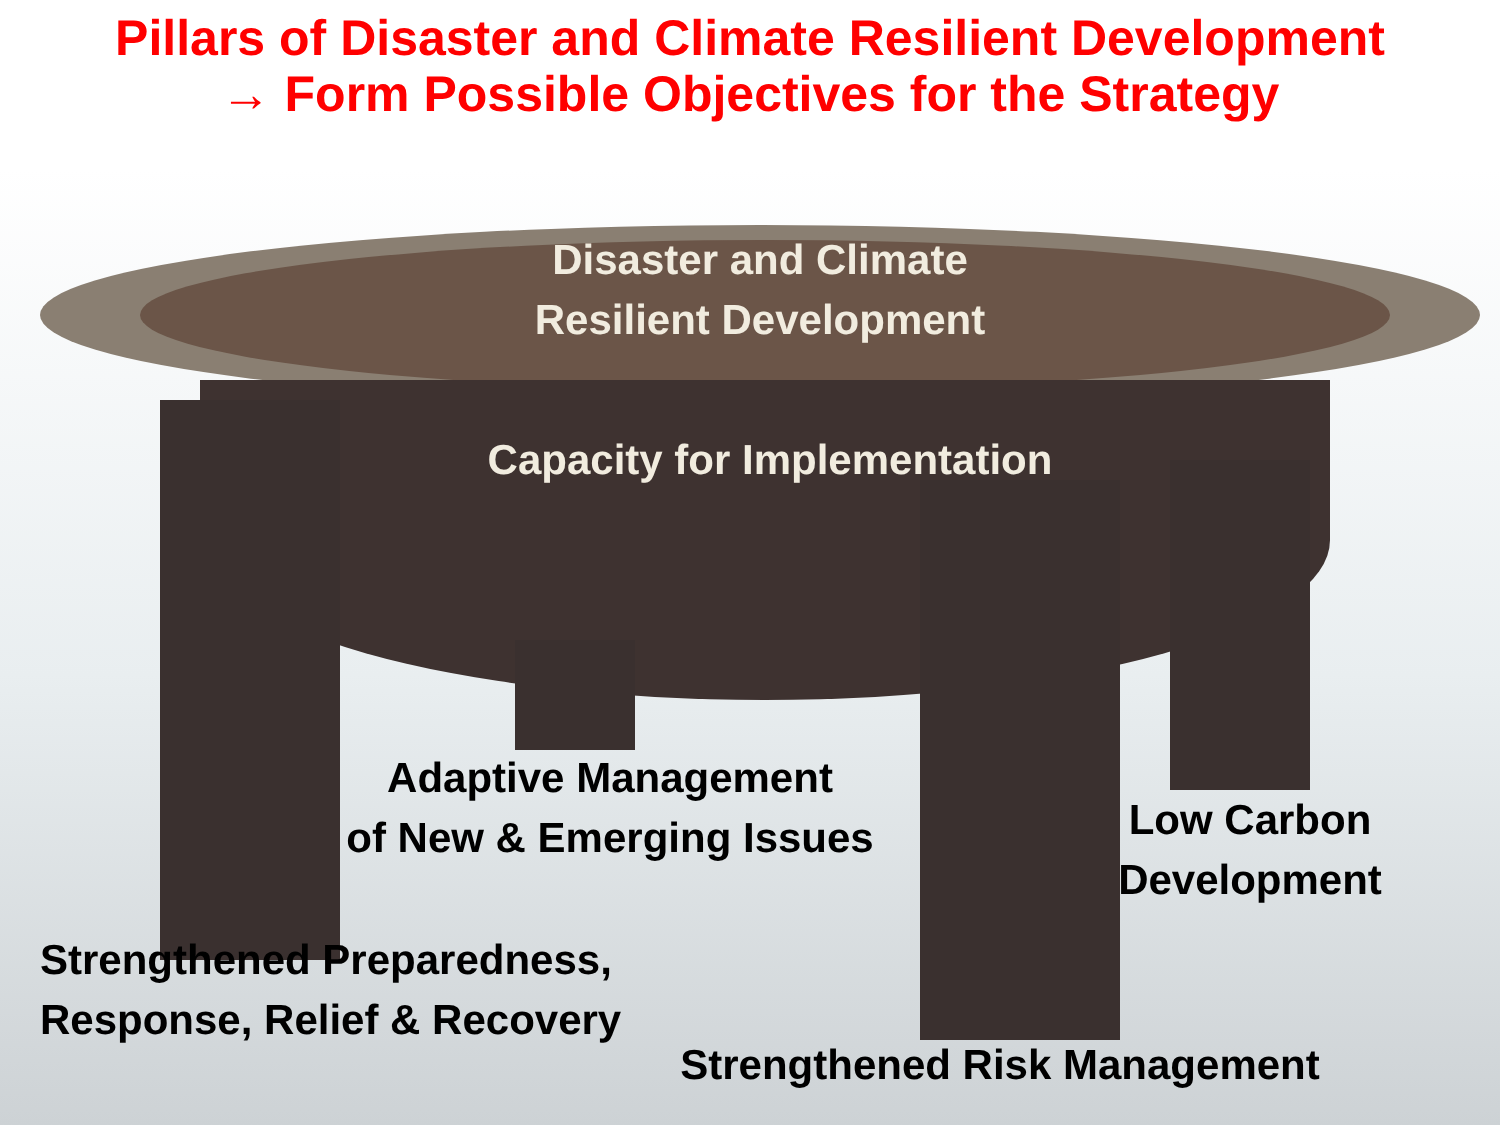Pillars of Disaster and Climate Resilient Development
→ Form Possible Objectives for the Strategy
Disaster and Climate
Resilient Development
Capacity for Implementation
Adaptive Management
of New & Emerging Issues
Low Carbon
Development
Strengthened Preparedness,
Response, Relief & Recovery
Strengthened Risk Management